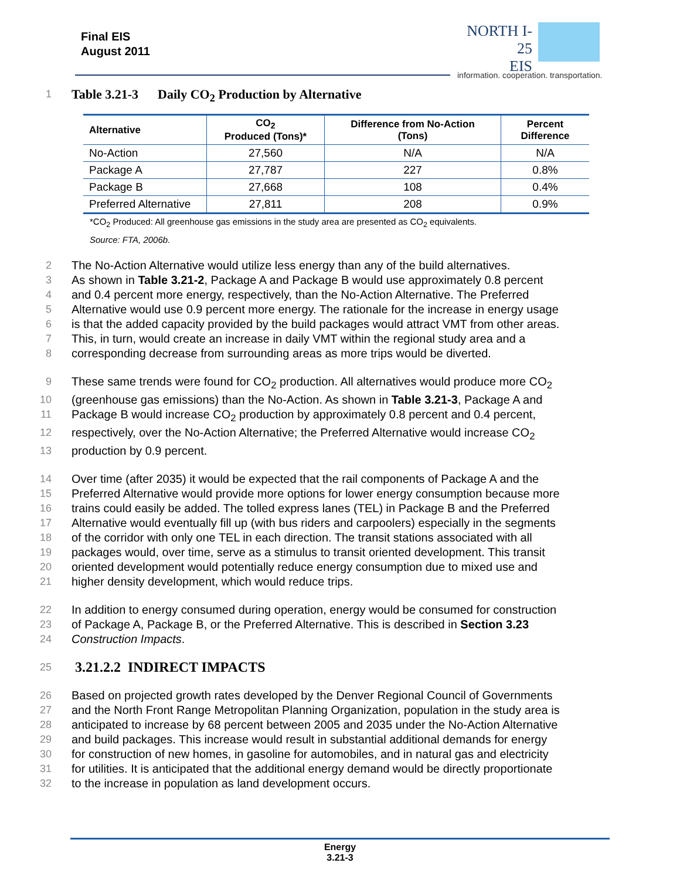Final EIS
August 2011
NORTH I-25
EIS
information. cooperation. transportation.
1 Table 3.21-3 Daily CO<sub>2</sub> Production by Alternative
| Alternative | CO<sub>2</sub> Produced (Tons)* | Difference from No-Action (Tons) | Percent Difference |
| --- | --- | --- | --- |
| No-Action | 27,560 | N/A | N/A |
| Package A | 27,787 | 227 | 0.8% |
| Package B | 27,668 | 108 | 0.4% |
| Preferred Alternative | 27,811 | 208 | 0.9% |
*CO<sub>2</sub> Produced: All greenhouse gas emissions in the study area are presented as CO<sub>2</sub> equivalents.
Source: FTA, 2006b.
2 The No-Action Alternative would utilize less energy than any of the build alternatives.
3 As shown in Table 3.21-2, Package A and Package B would use approximately 0.8 percent
4 and 0.4 percent more energy, respectively, than the No-Action Alternative. The Preferred
5 Alternative would use 0.9 percent more energy. The rationale for the increase in energy usage
6 is that the added capacity provided by the build packages would attract VMT from other areas.
7 This, in turn, would create an increase in daily VMT within the regional study area and a
8 corresponding decrease from surrounding areas as more trips would be diverted.
9 These same trends were found for CO<sub>2</sub> production. All alternatives would produce more CO<sub>2</sub>
10 (greenhouse gas emissions) than the No-Action. As shown in Table 3.21-3, Package A and
11 Package B would increase CO<sub>2</sub> production by approximately 0.8 percent and 0.4 percent,
12 respectively, over the No-Action Alternative; the Preferred Alternative would increase CO<sub>2</sub>
13 production by 0.9 percent.
14 Over time (after 2035) it would be expected that the rail components of Package A and the
15 Preferred Alternative would provide more options for lower energy consumption because more
16 trains could easily be added. The tolled express lanes (TEL) in Package B and the Preferred
17 Alternative would eventually fill up (with bus riders and carpoolers) especially in the segments
18 of the corridor with only one TEL in each direction. The transit stations associated with all
19 packages would, over time, serve as a stimulus to transit oriented development. This transit
20 oriented development would potentially reduce energy consumption due to mixed use and
21 higher density development, which would reduce trips.
22 In addition to energy consumed during operation, energy would be consumed for construction
23 of Package A, Package B, or the Preferred Alternative. This is described in Section 3.23
24 Construction Impacts.
25
3.21.2.2 INDIRECT IMPACTS
26 Based on projected growth rates developed by the Denver Regional Council of Governments
27 and the North Front Range Metropolitan Planning Organization, population in the study area is
28 anticipated to increase by 68 percent between 2005 and 2035 under the No-Action Alternative
29 and build packages. This increase would result in substantial additional demands for energy
30 for construction of new homes, in gasoline for automobiles, and in natural gas and electricity
31 for utilities. It is anticipated that the additional energy demand would be directly proportionate
32 to the increase in population as land development occurs.
Energy
3.21-3